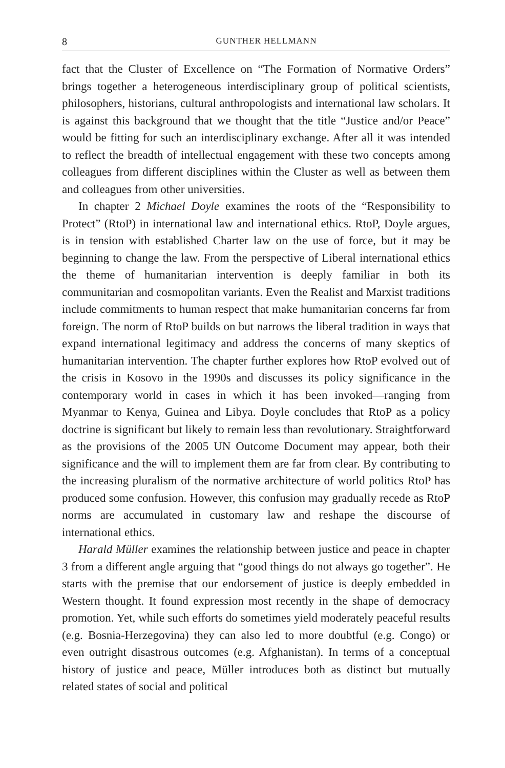8 GUNTHER HELLMANN
fact that the Cluster of Excellence on “The Formation of Normative Orders” brings together a heterogeneous interdisciplinary group of political scientists, philosophers, historians, cultural anthropologists and international law scholars. It is against this background that we thought that the title “Justice and/or Peace” would be fitting for such an interdisciplinary exchange. After all it was intended to reflect the breadth of intellectual engagement with these two concepts among colleagues from different disciplines within the Cluster as well as between them and colleagues from other universities.
In chapter 2 Michael Doyle examines the roots of the “Responsibility to Protect” (RtoP) in international law and international ethics. RtoP, Doyle argues, is in tension with established Charter law on the use of force, but it may be beginning to change the law. From the perspective of Liberal international ethics the theme of humanitarian intervention is deeply familiar in both its communitarian and cosmopolitan variants. Even the Realist and Marxist traditions include commitments to human respect that make humanitarian concerns far from foreign. The norm of RtoP builds on but narrows the liberal tradition in ways that expand international legitimacy and address the concerns of many skeptics of humanitarian intervention. The chapter further explores how RtoP evolved out of the crisis in Kosovo in the 1990s and discusses its policy significance in the contemporary world in cases in which it has been invoked—ranging from Myanmar to Kenya, Guinea and Libya. Doyle concludes that RtoP as a policy doctrine is significant but likely to remain less than revolutionary. Straightforward as the provisions of the 2005 UN Outcome Document may appear, both their significance and the will to implement them are far from clear. By contributing to the increasing pluralism of the normative architecture of world politics RtoP has produced some confusion. However, this confusion may gradually recede as RtoP norms are accumulated in customary law and reshape the discourse of international ethics.
Harald Müller examines the relationship between justice and peace in chapter 3 from a different angle arguing that “good things do not always go together”. He starts with the premise that our endorsement of justice is deeply embedded in Western thought. It found expression most recently in the shape of democracy promotion. Yet, while such efforts do sometimes yield moderately peaceful results (e.g. Bosnia-Herzegovina) they can also led to more doubtful (e.g. Congo) or even outright disastrous outcomes (e.g. Afghanistan). In terms of a conceptual history of justice and peace, Müller introduces both as distinct but mutually related states of social and political